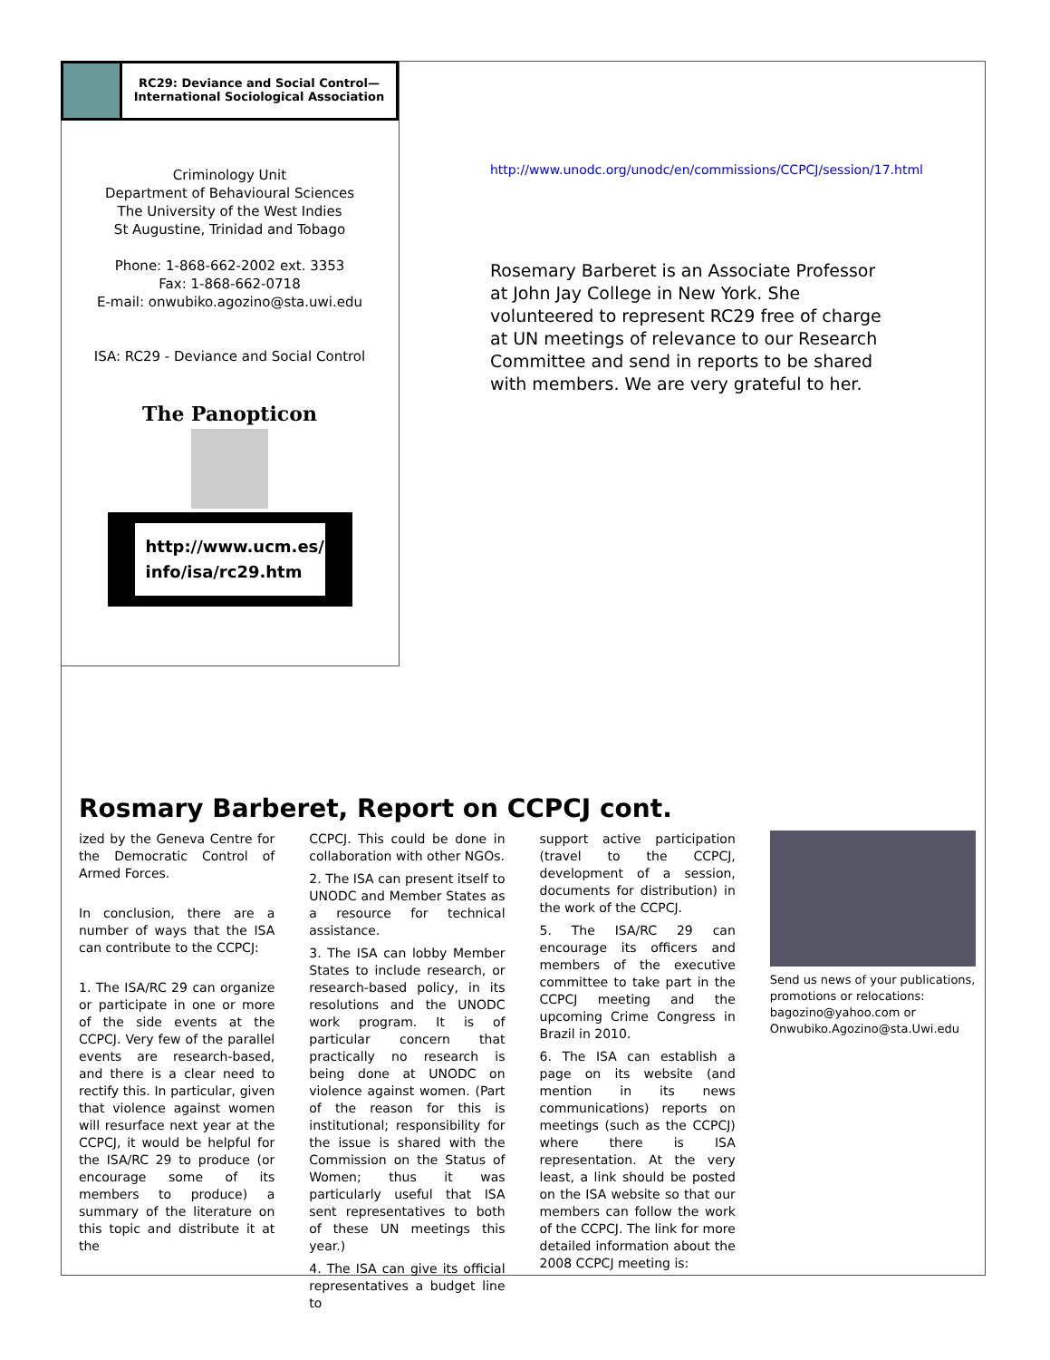RC29: Deviance and Social Control—
International Sociological Association
Criminology Unit
Department of Behavioural Sciences
The University of the West Indies
St Augustine, Trinidad and Tobago
Phone: 1-868-662-2002 ext. 3353
Fax: 1-868-662-0718
E-mail: onwubiko.agozino@sta.uwi.edu
ISA: RC29 - Deviance and Social Control
The Panopticon
http://www.ucm.es/
info/isa/rc29.htm
http://www.unodc.org/unodc/en/commissions/CCPCJ/session/17.html
Rosemary Barberet is an Associate Professor at John Jay College in New York. She volunteered to represent RC29 free of charge at UN meetings of relevance to our Research Committee and send in reports to be shared with members. We are very grateful to her.
Rosmary Barberet, Report on CCPCJ cont.
ized by the Geneva Centre for the Democratic Control of Armed Forces.
In conclusion, there are a number of ways that the ISA can contribute to the CCPCJ:
1. The ISA/RC 29 can organize or participate in one or more of the side events at the CCPCJ. Very few of the parallel events are research-based, and there is a clear need to rectify this. In particular, given that violence against women will resurface next year at the CCPCJ, it would be helpful for the ISA/RC 29 to produce (or encourage some of its members to produce) a summary of the literature on this topic and distribute it at the
CCPCJ. This could be done in collaboration with other NGOs.
2. The ISA can present itself to UNODC and Member States as a resource for technical assistance.
3. The ISA can lobby Member States to include research, or research-based policy, in its resolutions and the UNODC work program. It is of particular concern that practically no research is being done at UNODC on violence against women. (Part of the reason for this is institutional; responsibility for the issue is shared with the Commission on the Status of Women; thus it was particularly useful that ISA sent representatives to both of these UN meetings this year.)
4. The ISA can give its official representatives a budget line to
support active participation (travel to the CCPCJ, development of a session, documents for distribution) in the work of the CCPCJ.
5. The ISA/RC 29 can encourage its officers and members of the executive committee to take part in the CCPCJ meeting and the upcoming Crime Congress in Brazil in 2010.
6. The ISA can establish a page on its website (and mention in its news communications) reports on meetings (such as the CCPCJ) where there is ISA representation. At the very least, a link should be posted on the ISA website so that our members can follow the work of the CCPCJ. The link for more detailed information about the 2008 CCPCJ meeting is:
Send us news of your publications, promotions or relocations: bagozino@yahoo.com or Onwubiko.Agozino@sta.Uwi.edu